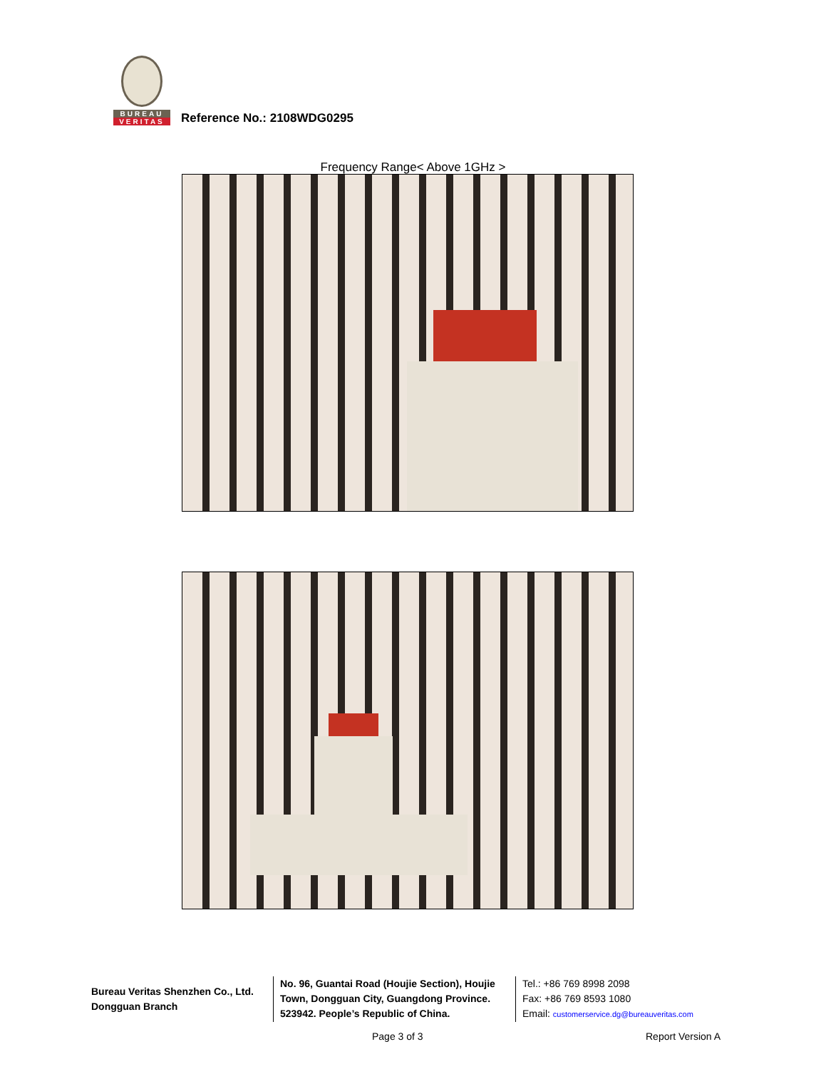BUREAU
VERITAS
Reference No.: 2108WDG0295
Frequency Range< Above 1GHz >
Bureau Veritas Shenzhen Co., Ltd.
Dongguan Branch
No. 96, Guantai Road (Houjie Section), Houjie Town, Dongguan City, Guangdong Province. 523942. People’s Republic of China.
Tel.: +86 769 8998 2098
Fax: +86 769 8593 1080
Email: customerservice.dg@bureauveritas.com
Page 3 of 3 Report Version A